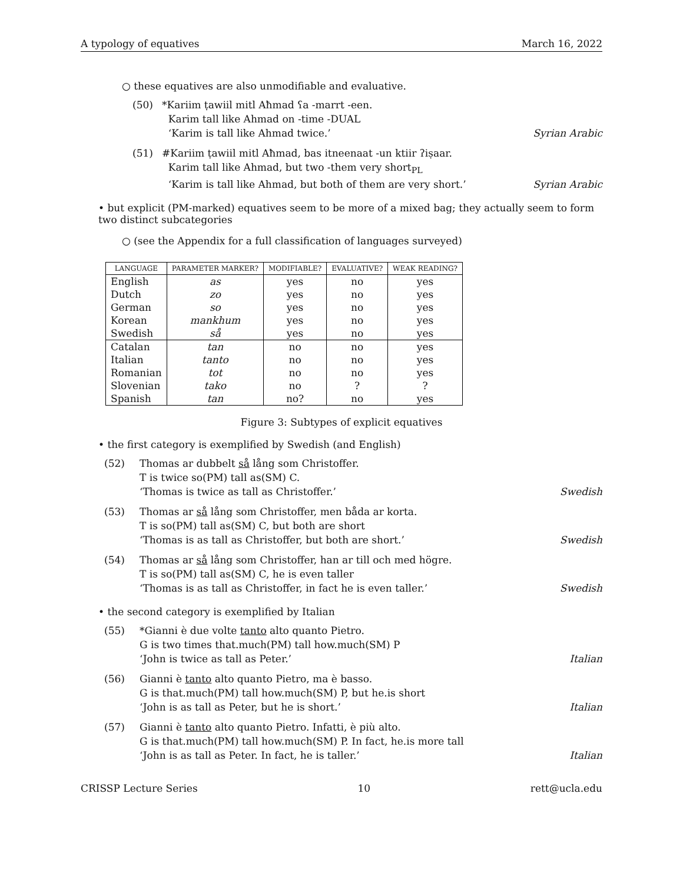A typology of equatives March 16, 2022
○ these equatives are also unmodifiable and evaluative.
(50)
*Kariim ṭawiil mitl Aħmad ʕa -marrt -een.
Karim tall like Ahmad on -time -DUAL
‘Karim is tall like Ahmad twice.’
Syrian Arabic
(51)
#Kariim ṭawiil mitl Aħmad, bas itneenaat -un ktiir ʔiṣaar.
Karim tall like Ahmad, but two -them very short<sub>PL</sub>
‘Karim is tall like Ahmad, but both of them are very short.’
Syrian Arabic
• but explicit (PM-marked) equatives seem to be more of a mixed bag; they actually seem to form two distinct subcategories
○ (see the Appendix for a full classification of languages surveyed)
| LANGUAGE | PARAMETER MARKER? | MODIFIABLE? | EVALUATIVE? | WEAK READING? |
| --- | --- | --- | --- | --- |
| English | as | yes | no | yes |
| Dutch | zo | yes | no | yes |
| German | so | yes | no | yes |
| Korean | mankhum | yes | no | yes |
| Swedish | så | yes | no | yes |
| Catalan | tan | no | no | yes |
| Italian | tanto | no | no | yes |
| Romanian | tot | no | no | yes |
| Slovenian | tako | no | ? | ? |
| Spanish | tan | no? | no | yes |
Figure 3: Subtypes of explicit equatives
• the first category is exemplified by Swedish (and English)
(52)
Thomas ar dubbelt så lång som Christoffer.
T is twice so(PM) tall as(SM) C.
‘Thomas is twice as tall as Christoffer.’
Swedish
(53)
Thomas ar så lång som Christoffer, men båda ar korta.
T is so(PM) tall as(SM) C, but both are short
‘Thomas is as tall as Christoffer, but both are short.’
Swedish
(54)
Thomas ar så lång som Christoffer, han ar till och med högre.
T is so(PM) tall as(SM) C, he is even taller
‘Thomas is as tall as Christoffer, in fact he is even taller.’
Swedish
• the second category is exemplified by Italian
(55)
*Gianni è due volte tanto alto quanto Pietro.
G is two times that.much(PM) tall how.much(SM) P
‘John is twice as tall as Peter.’
Italian
(56)
Gianni è tanto alto quanto Pietro, ma è basso.
G is that.much(PM) tall how.much(SM) P, but he.is short
‘John is as tall as Peter, but he is short.’
Italian
(57)
Gianni è tanto alto quanto Pietro. Infatti, è più alto.
G is that.much(PM) tall how.much(SM) P. In fact, he.is more tall
‘John is as tall as Peter. In fact, he is taller.’
Italian
CRISSP Lecture Series 10 rett@ucla.edu